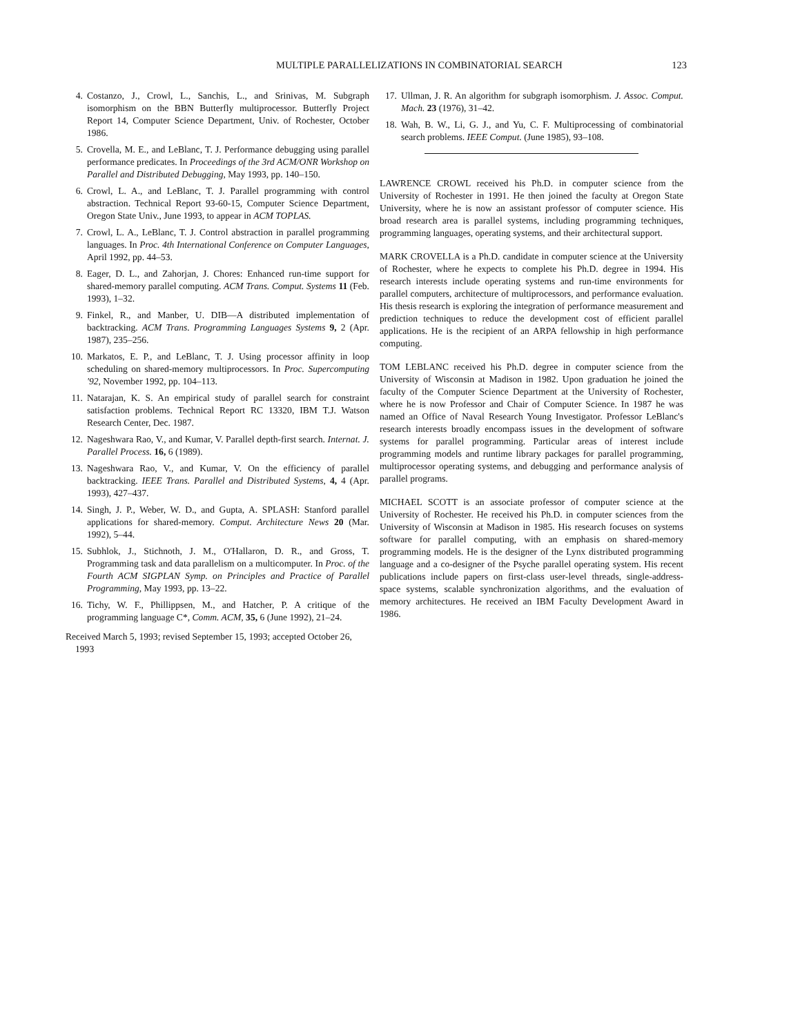MULTIPLE PARALLELIZATIONS IN COMBINATORIAL SEARCH 123
4. Costanzo, J., Crowl, L., Sanchis, L., and Srinivas, M. Subgraph isomorphism on the BBN Butterfly multiprocessor. Butterfly Project Report 14, Computer Science Department, Univ. of Rochester, October 1986.
5. Crovella, M. E., and LeBlanc, T. J. Performance debugging using parallel performance predicates. In Proceedings of the 3rd ACM/ONR Workshop on Parallel and Distributed Debugging, May 1993, pp. 140–150.
6. Crowl, L. A., and LeBlanc, T. J. Parallel programming with control abstraction. Technical Report 93-60-15, Computer Science Department, Oregon State Univ., June 1993, to appear in ACM TOPLAS.
7. Crowl, L. A., LeBlanc, T. J. Control abstraction in parallel programming languages. In Proc. 4th International Conference on Computer Languages, April 1992, pp. 44–53.
8. Eager, D. L., and Zahorjan, J. Chores: Enhanced run-time support for shared-memory parallel computing. ACM Trans. Comput. Systems 11 (Feb. 1993), 1–32.
9. Finkel, R., and Manber, U. DIB—A distributed implementation of backtracking. ACM Trans. Programming Languages Systems 9, 2 (Apr. 1987), 235–256.
10. Markatos, E. P., and LeBlanc, T. J. Using processor affinity in loop scheduling on shared-memory multiprocessors. In Proc. Supercomputing '92, November 1992, pp. 104–113.
11. Natarajan, K. S. An empirical study of parallel search for constraint satisfaction problems. Technical Report RC 13320, IBM T.J. Watson Research Center, Dec. 1987.
12. Nageshwara Rao, V., and Kumar, V. Parallel depth-first search. Internat. J. Parallel Process. 16, 6 (1989).
13. Nageshwara Rao, V., and Kumar, V. On the efficiency of parallel backtracking. IEEE Trans. Parallel and Distributed Systems, 4, 4 (Apr. 1993), 427–437.
14. Singh, J. P., Weber, W. D., and Gupta, A. SPLASH: Stanford parallel applications for shared-memory. Comput. Architecture News 20 (Mar. 1992), 5–44.
15. Subhlok, J., Stichnoth, J. M., O'Hallaron, D. R., and Gross, T. Programming task and data parallelism on a multicomputer. In Proc. of the Fourth ACM SIGPLAN Symp. on Principles and Practice of Parallel Programming, May 1993, pp. 13–22.
16. Tichy, W. F., Phillippsen, M., and Hatcher, P. A critique of the programming language C*, Comm. ACM, 35, 6 (June 1992), 21–24.
Received March 5, 1993; revised September 15, 1993; accepted October 26, 1993
17. Ullman, J. R. An algorithm for subgraph isomorphism. J. Assoc. Comput. Mach. 23 (1976), 31–42.
18. Wah, B. W., Li, G. J., and Yu, C. F. Multiprocessing of combinatorial search problems. IEEE Comput. (June 1985), 93–108.
LAWRENCE CROWL received his Ph.D. in computer science from the University of Rochester in 1991. He then joined the faculty at Oregon State University, where he is now an assistant professor of computer science. His broad research area is parallel systems, including programming techniques, programming languages, operating systems, and their architectural support.
MARK CROVELLA is a Ph.D. candidate in computer science at the University of Rochester, where he expects to complete his Ph.D. degree in 1994. His research interests include operating systems and run-time environments for parallel computers, architecture of multiprocessors, and performance evaluation. His thesis research is exploring the integration of performance measurement and prediction techniques to reduce the development cost of efficient parallel applications. He is the recipient of an ARPA fellowship in high performance computing.
TOM LEBLANC received his Ph.D. degree in computer science from the University of Wisconsin at Madison in 1982. Upon graduation he joined the faculty of the Computer Science Department at the University of Rochester, where he is now Professor and Chair of Computer Science. In 1987 he was named an Office of Naval Research Young Investigator. Professor LeBlanc's research interests broadly encompass issues in the development of software systems for parallel programming. Particular areas of interest include programming models and runtime library packages for parallel programming, multiprocessor operating systems, and debugging and performance analysis of parallel programs.
MICHAEL SCOTT is an associate professor of computer science at the University of Rochester. He received his Ph.D. in computer sciences from the University of Wisconsin at Madison in 1985. His research focuses on systems software for parallel computing, with an emphasis on shared-memory programming models. He is the designer of the Lynx distributed programming language and a co-designer of the Psyche parallel operating system. His recent publications include papers on first-class user-level threads, single-address-space systems, scalable synchronization algorithms, and the evaluation of memory architectures. He received an IBM Faculty Development Award in 1986.